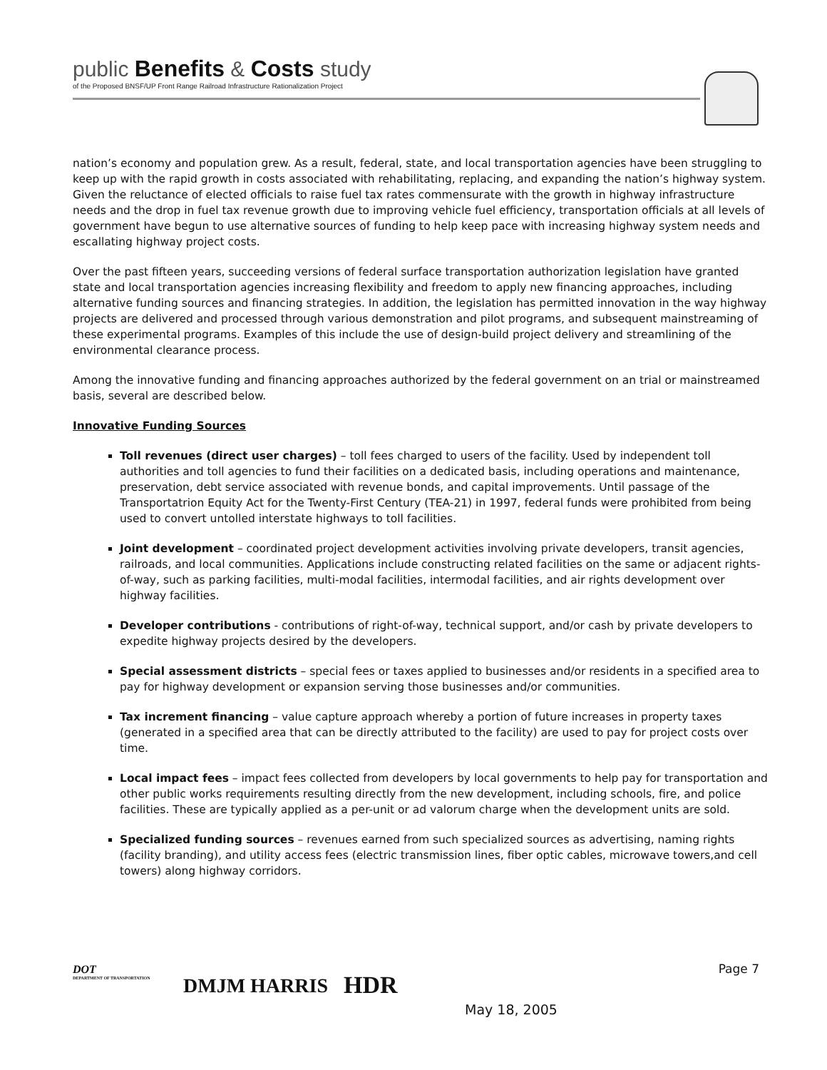public Benefits & Costs study
of the Proposed BNSF/UP Front Range Railroad Infrastructure Rationalization Project
nation’s economy and population grew. As a result, federal, state, and local transportation agencies have been struggling to keep up with the rapid growth in costs associated with rehabilitating, replacing, and expanding the nation’s highway system. Given the reluctance of elected officials to raise fuel tax rates commensurate with the growth in highway infrastructure needs and the drop in fuel tax revenue growth due to improving vehicle fuel efficiency, transportation officials at all levels of government have begun to use alternative sources of funding to help keep pace with increasing highway system needs and escallating highway project costs.
Over the past fifteen years, succeeding versions of federal surface transportation authorization legislation have granted state and local transportation agencies increasing flexibility and freedom to apply new financing approaches, including alternative funding sources and financing strategies. In addition, the legislation has permitted innovation in the way highway projects are delivered and processed through various demonstration and pilot programs, and subsequent mainstreaming of these experimental programs. Examples of this include the use of design-build project delivery and streamlining of the environmental clearance process.
Among the innovative funding and financing approaches authorized by the federal government on an trial or mainstreamed basis, several are described below.
Innovative Funding Sources
Toll revenues (direct user charges) – toll fees charged to users of the facility. Used by independent toll authorities and toll agencies to fund their facilities on a dedicated basis, including operations and maintenance, preservation, debt service associated with revenue bonds, and capital improvements. Until passage of the Transportatrion Equity Act for the Twenty-First Century (TEA-21) in 1997, federal funds were prohibited from being used to convert untolled interstate highways to toll facilities.
Joint development – coordinated project development activities involving private developers, transit agencies, railroads, and local communities. Applications include constructing related facilities on the same or adjacent rights-of-way, such as parking facilities, multi-modal facilities, intermodal facilities, and air rights development over highway facilities.
Developer contributions - contributions of right-of-way, technical support, and/or cash by private developers to expedite highway projects desired by the developers.
Special assessment districts – special fees or taxes applied to businesses and/or residents in a specified area to pay for highway development or expansion serving those businesses and/or communities.
Tax increment financing – value capture approach whereby a portion of future increases in property taxes (generated in a specified area that can be directly attributed to the facility) are used to pay for project costs over time.
Local impact fees – impact fees collected from developers by local governments to help pay for transportation and other public works requirements resulting directly from the new development, including schools, fire, and police facilities. These are typically applied as a per-unit or ad valorum charge when the development units are sold.
Specialized funding sources – revenues earned from such specialized sources as advertising, naming rights (facility branding), and utility access fees (electric transmission lines, fiber optic cables, microwave towers,and cell towers) along highway corridors.
DOT
DEPARTMENT OF TRANSPORTATION
DMJM HARRIS HDR
Page 7
May 18, 2005